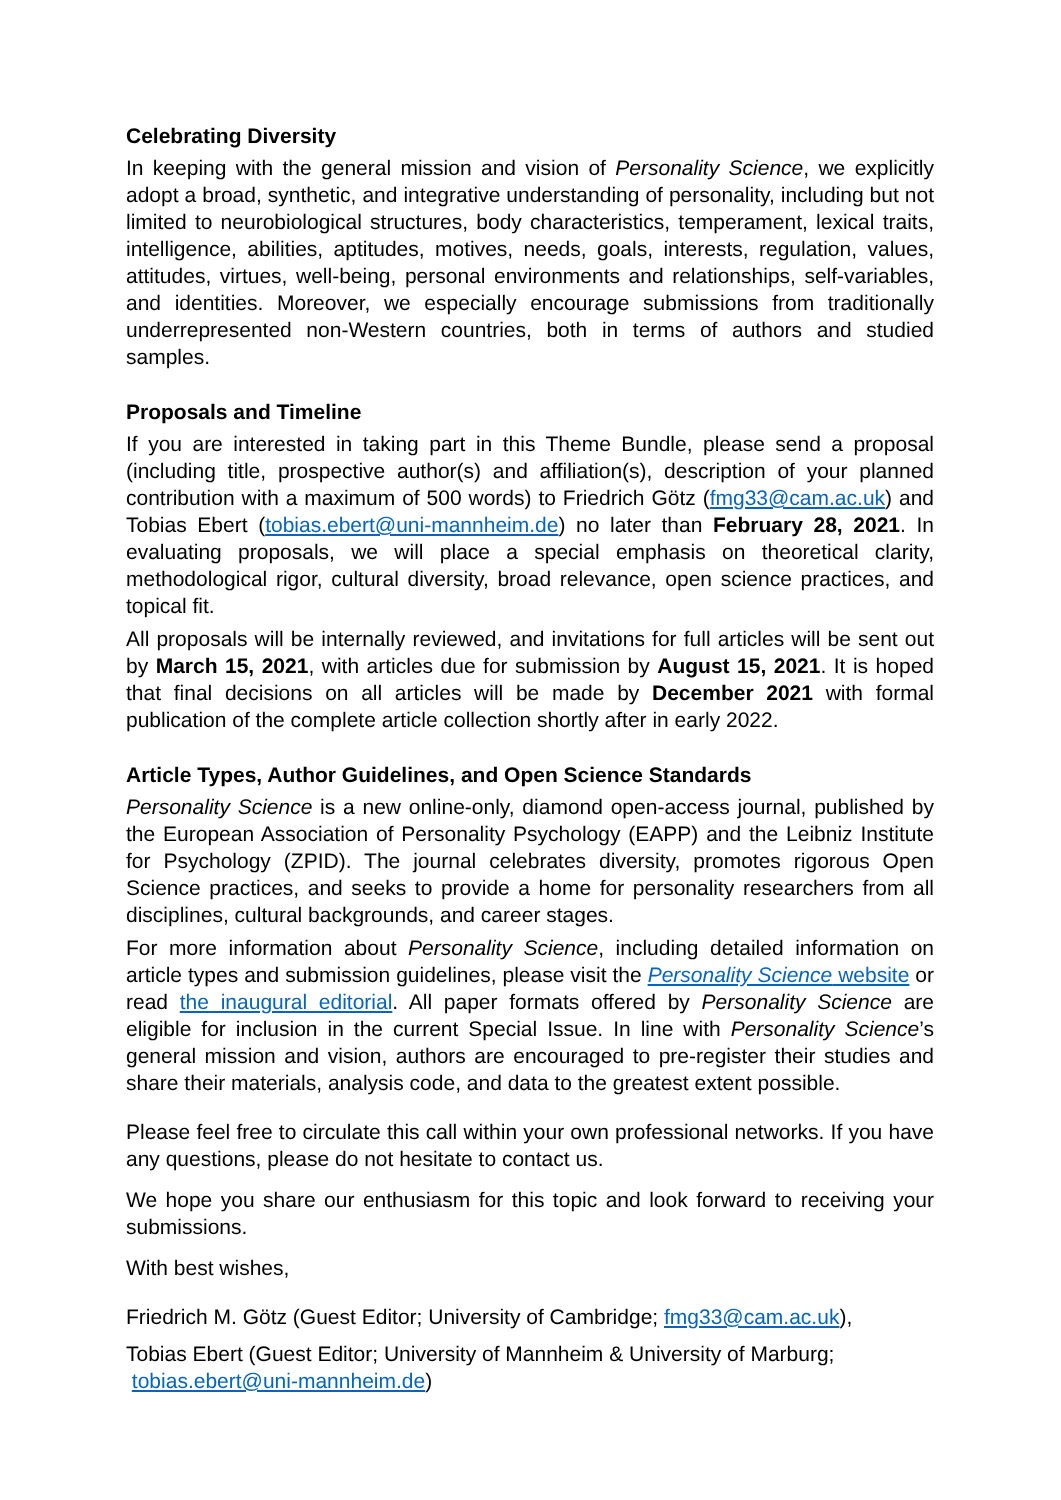Celebrating Diversity
In keeping with the general mission and vision of Personality Science, we explicitly adopt a broad, synthetic, and integrative understanding of personality, including but not limited to neurobiological structures, body characteristics, temperament, lexical traits, intelligence, abilities, aptitudes, motives, needs, goals, interests, regulation, values, attitudes, virtues, well-being, personal environments and relationships, self-variables, and identities. Moreover, we especially encourage submissions from traditionally underrepresented non-Western countries, both in terms of authors and studied samples.
Proposals and Timeline
If you are interested in taking part in this Theme Bundle, please send a proposal (including title, prospective author(s) and affiliation(s), description of your planned contribution with a maximum of 500 words) to Friedrich Götz (fmg33@cam.ac.uk) and Tobias Ebert (tobias.ebert@uni-mannheim.de) no later than February 28, 2021. In evaluating proposals, we will place a special emphasis on theoretical clarity, methodological rigor, cultural diversity, broad relevance, open science practices, and topical fit.
All proposals will be internally reviewed, and invitations for full articles will be sent out by March 15, 2021, with articles due for submission by August 15, 2021. It is hoped that final decisions on all articles will be made by December 2021 with formal publication of the complete article collection shortly after in early 2022.
Article Types, Author Guidelines, and Open Science Standards
Personality Science is a new online-only, diamond open-access journal, published by the European Association of Personality Psychology (EAPP) and the Leibniz Institute for Psychology (ZPID). The journal celebrates diversity, promotes rigorous Open Science practices, and seeks to provide a home for personality researchers from all disciplines, cultural backgrounds, and career stages.
For more information about Personality Science, including detailed information on article types and submission guidelines, please visit the Personality Science website or read the inaugural editorial. All paper formats offered by Personality Science are eligible for inclusion in the current Special Issue. In line with Personality Science’s general mission and vision, authors are encouraged to pre-register their studies and share their materials, analysis code, and data to the greatest extent possible.
Please feel free to circulate this call within your own professional networks. If you have any questions, please do not hesitate to contact us.
We hope you share our enthusiasm for this topic and look forward to receiving your submissions.
With best wishes,
Friedrich M. Götz (Guest Editor; University of Cambridge; fmg33@cam.ac.uk),
Tobias Ebert (Guest Editor; University of Mannheim & University of Marburg;
tobias.ebert@uni-mannheim.de)